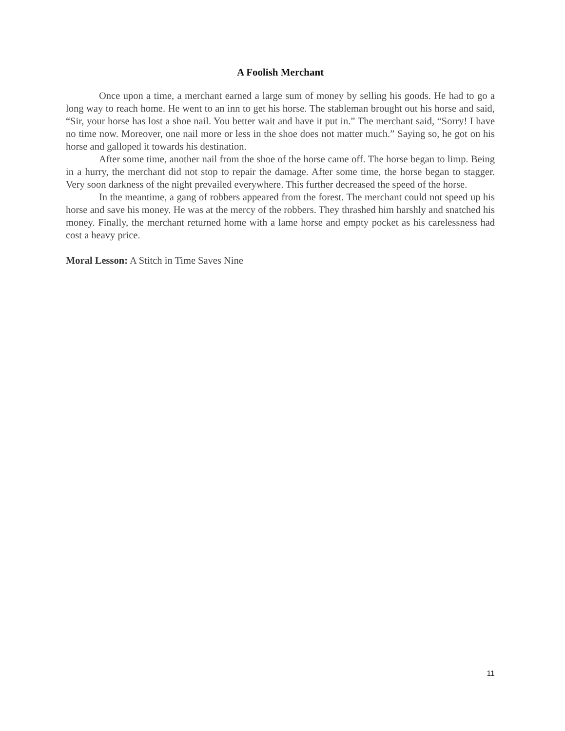A Foolish Merchant
Once upon a time, a merchant earned a large sum of money by selling his goods. He had to go a long way to reach home. He went to an inn to get his horse. The stableman brought out his horse and said, “Sir, your horse has lost a shoe nail. You better wait and have it put in.” The merchant said, “Sorry! I have no time now. Moreover, one nail more or less in the shoe does not matter much.” Saying so, he got on his horse and galloped it towards his destination.
After some time, another nail from the shoe of the horse came off. The horse began to limp. Being in a hurry, the merchant did not stop to repair the damage. After some time, the horse began to stagger. Very soon darkness of the night prevailed everywhere. This further decreased the speed of the horse.
In the meantime, a gang of robbers appeared from the forest. The merchant could not speed up his horse and save his money. He was at the mercy of the robbers. They thrashed him harshly and snatched his money. Finally, the merchant returned home with a lame horse and empty pocket as his carelessness had cost a heavy price.
Moral Lesson: A Stitch in Time Saves Nine
11